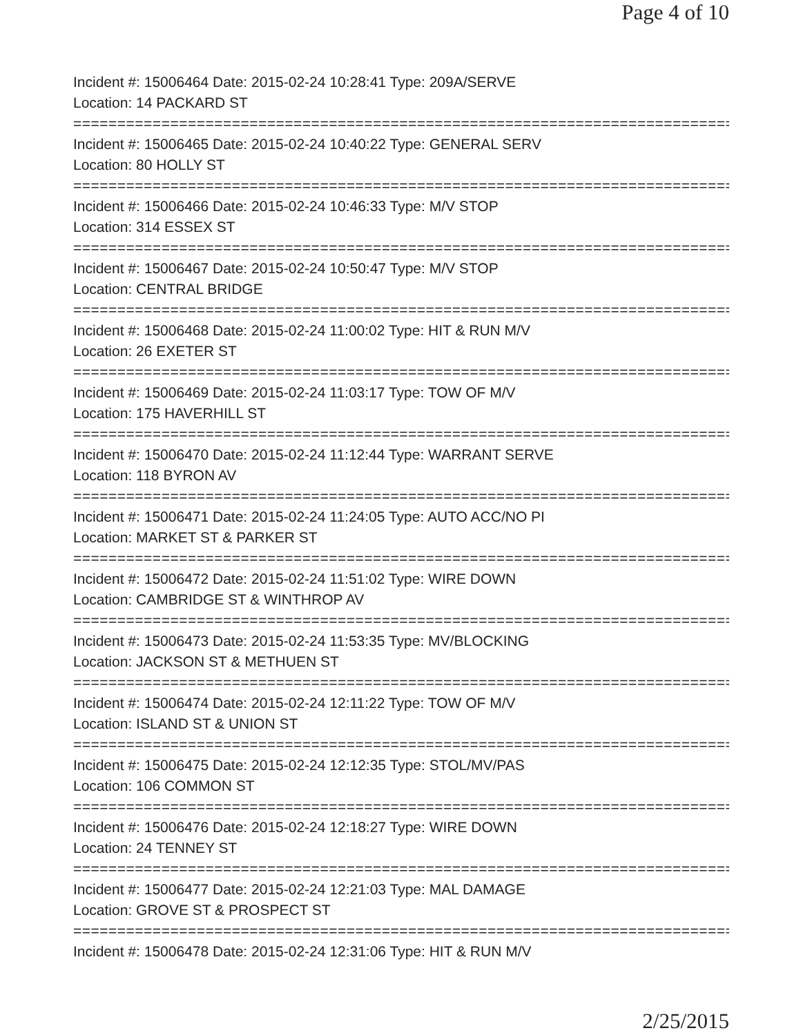Page 4 of 10
Incident #: 15006464 Date: 2015-02-24 10:28:41 Type: 209A/SERVE
Location: 14 PACKARD ST
===========================================================================
Incident #: 15006465 Date: 2015-02-24 10:40:22 Type: GENERAL SERV
Location: 80 HOLLY ST
===========================================================================
Incident #: 15006466 Date: 2015-02-24 10:46:33 Type: M/V STOP
Location: 314 ESSEX ST
===========================================================================
Incident #: 15006467 Date: 2015-02-24 10:50:47 Type: M/V STOP
Location: CENTRAL BRIDGE
===========================================================================
Incident #: 15006468 Date: 2015-02-24 11:00:02 Type: HIT & RUN M/V
Location: 26 EXETER ST
===========================================================================
Incident #: 15006469 Date: 2015-02-24 11:03:17 Type: TOW OF M/V
Location: 175 HAVERHILL ST
===========================================================================
Incident #: 15006470 Date: 2015-02-24 11:12:44 Type: WARRANT SERVE
Location: 118 BYRON AV
===========================================================================
Incident #: 15006471 Date: 2015-02-24 11:24:05 Type: AUTO ACC/NO PI
Location: MARKET ST & PARKER ST
===========================================================================
Incident #: 15006472 Date: 2015-02-24 11:51:02 Type: WIRE DOWN
Location: CAMBRIDGE ST & WINTHROP AV
===========================================================================
Incident #: 15006473 Date: 2015-02-24 11:53:35 Type: MV/BLOCKING
Location: JACKSON ST & METHUEN ST
===========================================================================
Incident #: 15006474 Date: 2015-02-24 12:11:22 Type: TOW OF M/V
Location: ISLAND ST & UNION ST
===========================================================================
Incident #: 15006475 Date: 2015-02-24 12:12:35 Type: STOL/MV/PAS
Location: 106 COMMON ST
===========================================================================
Incident #: 15006476 Date: 2015-02-24 12:18:27 Type: WIRE DOWN
Location: 24 TENNEY ST
===========================================================================
Incident #: 15006477 Date: 2015-02-24 12:21:03 Type: MAL DAMAGE
Location: GROVE ST & PROSPECT ST
===========================================================================
Incident #: 15006478 Date: 2015-02-24 12:31:06 Type: HIT & RUN M/V
2/25/2015